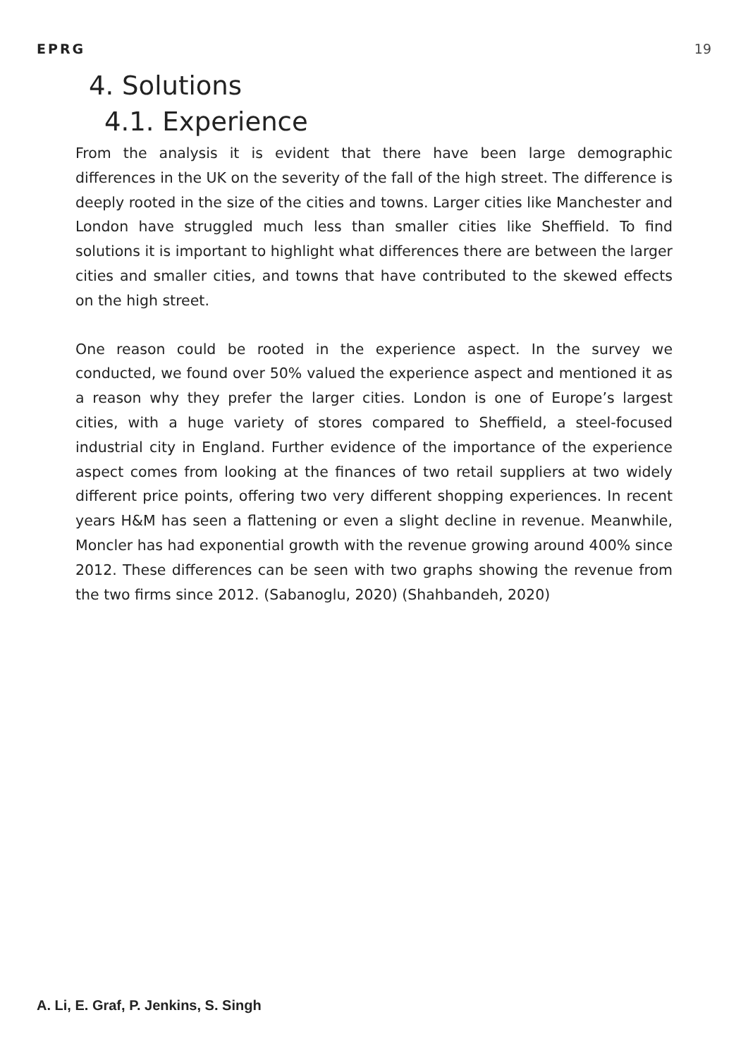EPRG 19
4. Solutions
4.1. Experience
From the analysis it is evident that there have been large demographic differences in the UK on the severity of the fall of the high street. The difference is deeply rooted in the size of the cities and towns. Larger cities like Manchester and London have struggled much less than smaller cities like Sheffield. To find solutions it is important to highlight what differences there are between the larger cities and smaller cities, and towns that have contributed to the skewed effects on the high street.
One reason could be rooted in the experience aspect. In the survey we conducted, we found over 50% valued the experience aspect and mentioned it as a reason why they prefer the larger cities. London is one of Europe’s largest cities, with a huge variety of stores compared to Sheffield, a steel-focused industrial city in England. Further evidence of the importance of the experience aspect comes from looking at the finances of two retail suppliers at two widely different price points, offering two very different shopping experiences. In recent years H&M has seen a flattening or even a slight decline in revenue. Meanwhile, Moncler has had exponential growth with the revenue growing around 400% since 2012. These differences can be seen with two graphs showing the revenue from the two firms since 2012. (Sabanoglu, 2020) (Shahbandeh, 2020)
A. Li, E. Graf, P. Jenkins, S. Singh